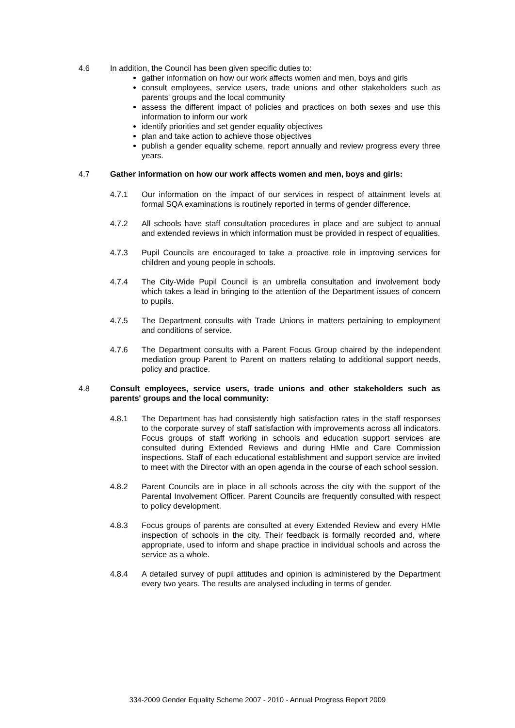4.6 In addition, the Council has been given specific duties to:
gather information on how our work affects women and men, boys and girls
consult employees, service users, trade unions and other stakeholders such as parents' groups and the local community
assess the different impact of policies and practices on both sexes and use this information to inform our work
identify priorities and set gender equality objectives
plan and take action to achieve those objectives
publish a gender equality scheme, report annually and review progress every three years.
4.7 Gather information on how our work affects women and men, boys and girls:
4.7.1 Our information on the impact of our services in respect of attainment levels at formal SQA examinations is routinely reported in terms of gender difference.
4.7.2 All schools have staff consultation procedures in place and are subject to annual and extended reviews in which information must be provided in respect of equalities.
4.7.3 Pupil Councils are encouraged to take a proactive role in improving services for children and young people in schools.
4.7.4 The City-Wide Pupil Council is an umbrella consultation and involvement body which takes a lead in bringing to the attention of the Department issues of concern to pupils.
4.7.5 The Department consults with Trade Unions in matters pertaining to employment and conditions of service.
4.7.6 The Department consults with a Parent Focus Group chaired by the independent mediation group Parent to Parent on matters relating to additional support needs, policy and practice.
4.8 Consult employees, service users, trade unions and other stakeholders such as parents' groups and the local community:
4.8.1 The Department has had consistently high satisfaction rates in the staff responses to the corporate survey of staff satisfaction with improvements across all indicators. Focus groups of staff working in schools and education support services are consulted during Extended Reviews and during HMIe and Care Commission inspections. Staff of each educational establishment and support service are invited to meet with the Director with an open agenda in the course of each school session.
4.8.2 Parent Councils are in place in all schools across the city with the support of the Parental Involvement Officer. Parent Councils are frequently consulted with respect to policy development.
4.8.3 Focus groups of parents are consulted at every Extended Review and every HMIe inspection of schools in the city. Their feedback is formally recorded and, where appropriate, used to inform and shape practice in individual schools and across the service as a whole.
4.8.4 A detailed survey of pupil attitudes and opinion is administered by the Department every two years. The results are analysed including in terms of gender.
334-2009 Gender Equality Scheme 2007 - 2010 - Annual Progress Report 2009